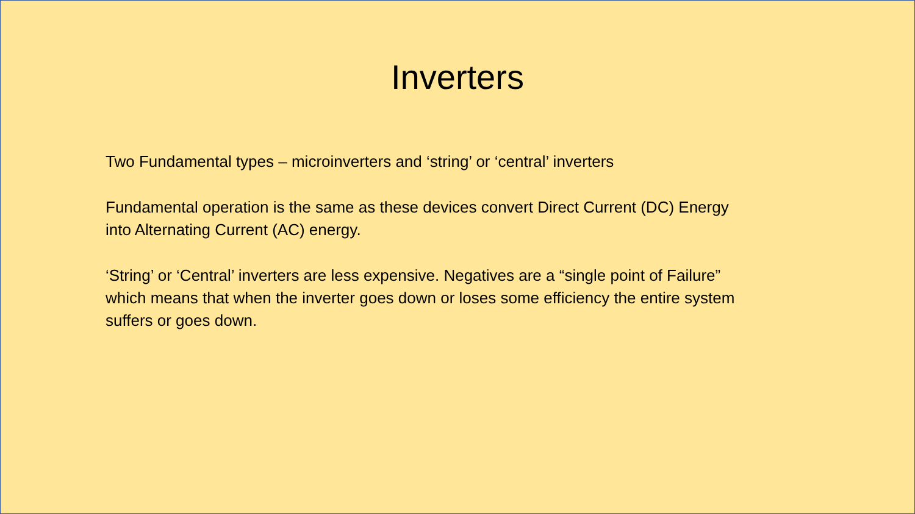Inverters
Two Fundamental types – microinverters and ‘string’ or ‘central’ inverters
Fundamental operation is the same as these devices convert Direct Current (DC) Energy into Alternating Current (AC) energy.
‘String’ or ‘Central’ inverters are less expensive. Negatives are a “single point of Failure” which means that when the inverter goes down or loses some efficiency the entire system suffers or goes down.